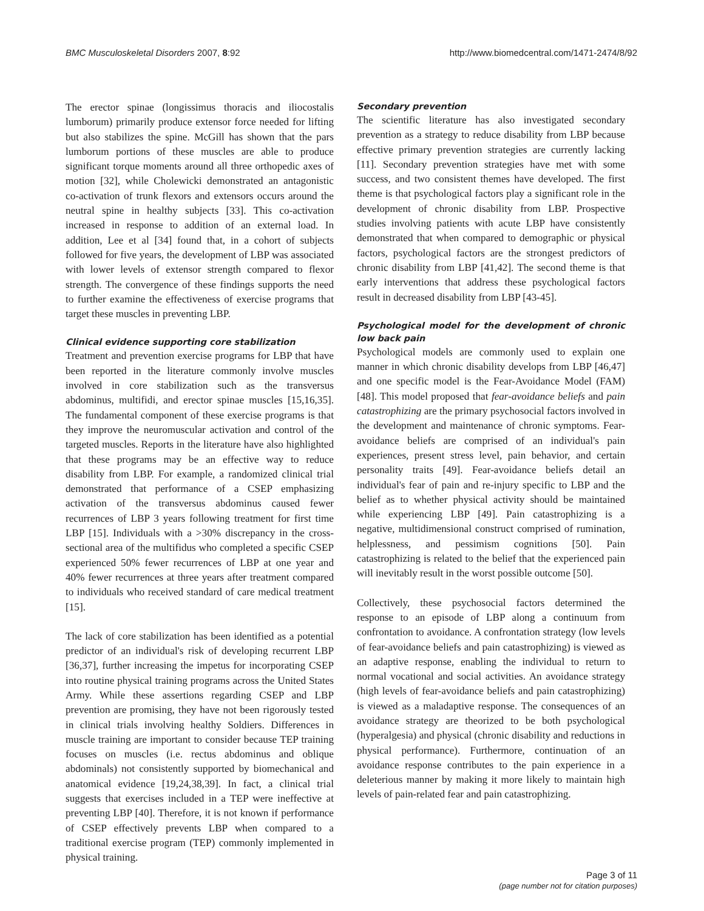BMC Musculoskeletal Disorders 2007, 8:92 http://www.biomedcentral.com/1471-2474/8/92
The erector spinae (longissimus thoracis and iliocostalis lumborum) primarily produce extensor force needed for lifting but also stabilizes the spine. McGill has shown that the pars lumborum portions of these muscles are able to produce significant torque moments around all three orthopedic axes of motion [32], while Cholewicki demonstrated an antagonistic co-activation of trunk flexors and extensors occurs around the neutral spine in healthy subjects [33]. This co-activation increased in response to addition of an external load. In addition, Lee et al [34] found that, in a cohort of subjects followed for five years, the development of LBP was associated with lower levels of extensor strength compared to flexor strength. The convergence of these findings supports the need to further examine the effectiveness of exercise programs that target these muscles in preventing LBP.
Clinical evidence supporting core stabilization
Treatment and prevention exercise programs for LBP that have been reported in the literature commonly involve muscles involved in core stabilization such as the transversus abdominus, multifidi, and erector spinae muscles [15,16,35]. The fundamental component of these exercise programs is that they improve the neuromuscular activation and control of the targeted muscles. Reports in the literature have also highlighted that these programs may be an effective way to reduce disability from LBP. For example, a randomized clinical trial demonstrated that performance of a CSEP emphasizing activation of the transversus abdominus caused fewer recurrences of LBP 3 years following treatment for first time LBP [15]. Individuals with a >30% discrepancy in the cross-sectional area of the multifidus who completed a specific CSEP experienced 50% fewer recurrences of LBP at one year and 40% fewer recurrences at three years after treatment compared to individuals who received standard of care medical treatment [15].
The lack of core stabilization has been identified as a potential predictor of an individual's risk of developing recurrent LBP [36,37], further increasing the impetus for incorporating CSEP into routine physical training programs across the United States Army. While these assertions regarding CSEP and LBP prevention are promising, they have not been rigorously tested in clinical trials involving healthy Soldiers. Differences in muscle training are important to consider because TEP training focuses on muscles (i.e. rectus abdominus and oblique abdominals) not consistently supported by biomechanical and anatomical evidence [19,24,38,39]. In fact, a clinical trial suggests that exercises included in a TEP were ineffective at preventing LBP [40]. Therefore, it is not known if performance of CSEP effectively prevents LBP when compared to a traditional exercise program (TEP) commonly implemented in physical training.
Secondary prevention
The scientific literature has also investigated secondary prevention as a strategy to reduce disability from LBP because effective primary prevention strategies are currently lacking [11]. Secondary prevention strategies have met with some success, and two consistent themes have developed. The first theme is that psychological factors play a significant role in the development of chronic disability from LBP. Prospective studies involving patients with acute LBP have consistently demonstrated that when compared to demographic or physical factors, psychological factors are the strongest predictors of chronic disability from LBP [41,42]. The second theme is that early interventions that address these psychological factors result in decreased disability from LBP [43-45].
Psychological model for the development of chronic low back pain
Psychological models are commonly used to explain one manner in which chronic disability develops from LBP [46,47] and one specific model is the Fear-Avoidance Model (FAM) [48]. This model proposed that fear-avoidance beliefs and pain catastrophizing are the primary psychosocial factors involved in the development and maintenance of chronic symptoms. Fear-avoidance beliefs are comprised of an individual's pain experiences, present stress level, pain behavior, and certain personality traits [49]. Fear-avoidance beliefs detail an individual's fear of pain and re-injury specific to LBP and the belief as to whether physical activity should be maintained while experiencing LBP [49]. Pain catastrophizing is a negative, multidimensional construct comprised of rumination, helplessness, and pessimism cognitions [50]. Pain catastrophizing is related to the belief that the experienced pain will inevitably result in the worst possible outcome [50].
Collectively, these psychosocial factors determined the response to an episode of LBP along a continuum from confrontation to avoidance. A confrontation strategy (low levels of fear-avoidance beliefs and pain catastrophizing) is viewed as an adaptive response, enabling the individual to return to normal vocational and social activities. An avoidance strategy (high levels of fear-avoidance beliefs and pain catastrophizing) is viewed as a maladaptive response. The consequences of an avoidance strategy are theorized to be both psychological (hyperalgesia) and physical (chronic disability and reductions in physical performance). Furthermore, continuation of an avoidance response contributes to the pain experience in a deleterious manner by making it more likely to maintain high levels of pain-related fear and pain catastrophizing.
Page 3 of 11
(page number not for citation purposes)